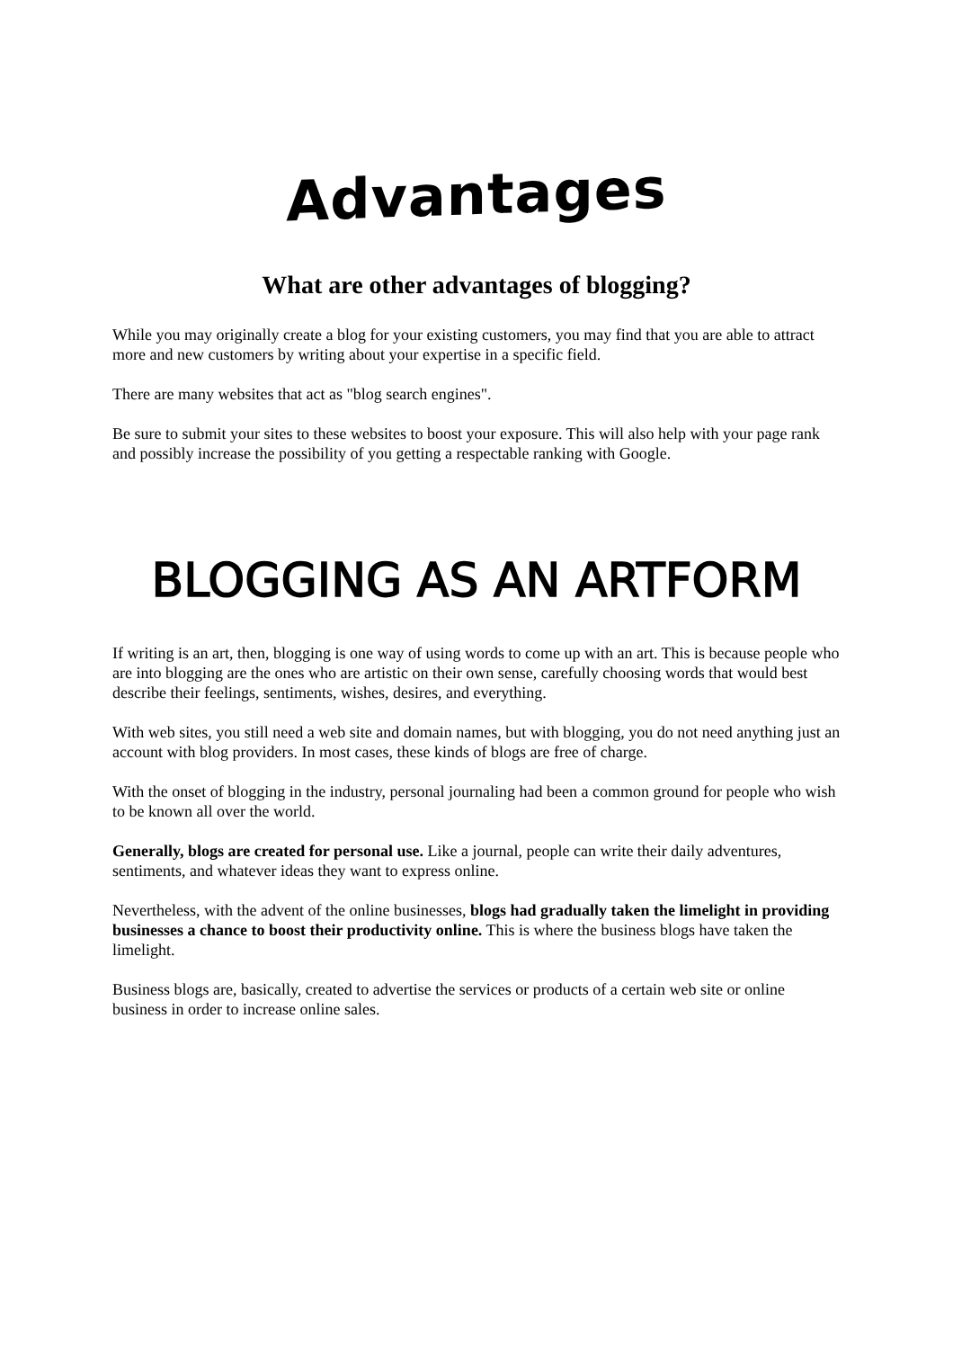Advantages
What are other advantages of blogging?
While you may originally create a blog for your existing customers, you may find that you are able to attract more and new customers by writing about your expertise in a specific field.
There are many websites that act as "blog search engines".
Be sure to submit your sites to these websites to boost your exposure. This will also help with your page rank and possibly increase the possibility of you getting a respectable ranking with Google.
BLOGGING AS AN ARTFORM
If writing is an art, then, blogging is one way of using words to come up with an art. This is because people who are into blogging are the ones who are artistic on their own sense, carefully choosing words that would best describe their feelings, sentiments, wishes, desires, and everything.
With web sites, you still need a web site and domain names, but with blogging, you do not need anything just an account with blog providers. In most cases, these kinds of blogs are free of charge.
With the onset of blogging in the industry, personal journaling had been a common ground for people who wish to be known all over the world.
Generally, blogs are created for personal use. Like a journal, people can write their daily adventures, sentiments, and whatever ideas they want to express online.
Nevertheless, with the advent of the online businesses, blogs had gradually taken the limelight in providing businesses a chance to boost their productivity online. This is where the business blogs have taken the limelight.
Business blogs are, basically, created to advertise the services or products of a certain web site or online business in order to increase online sales.